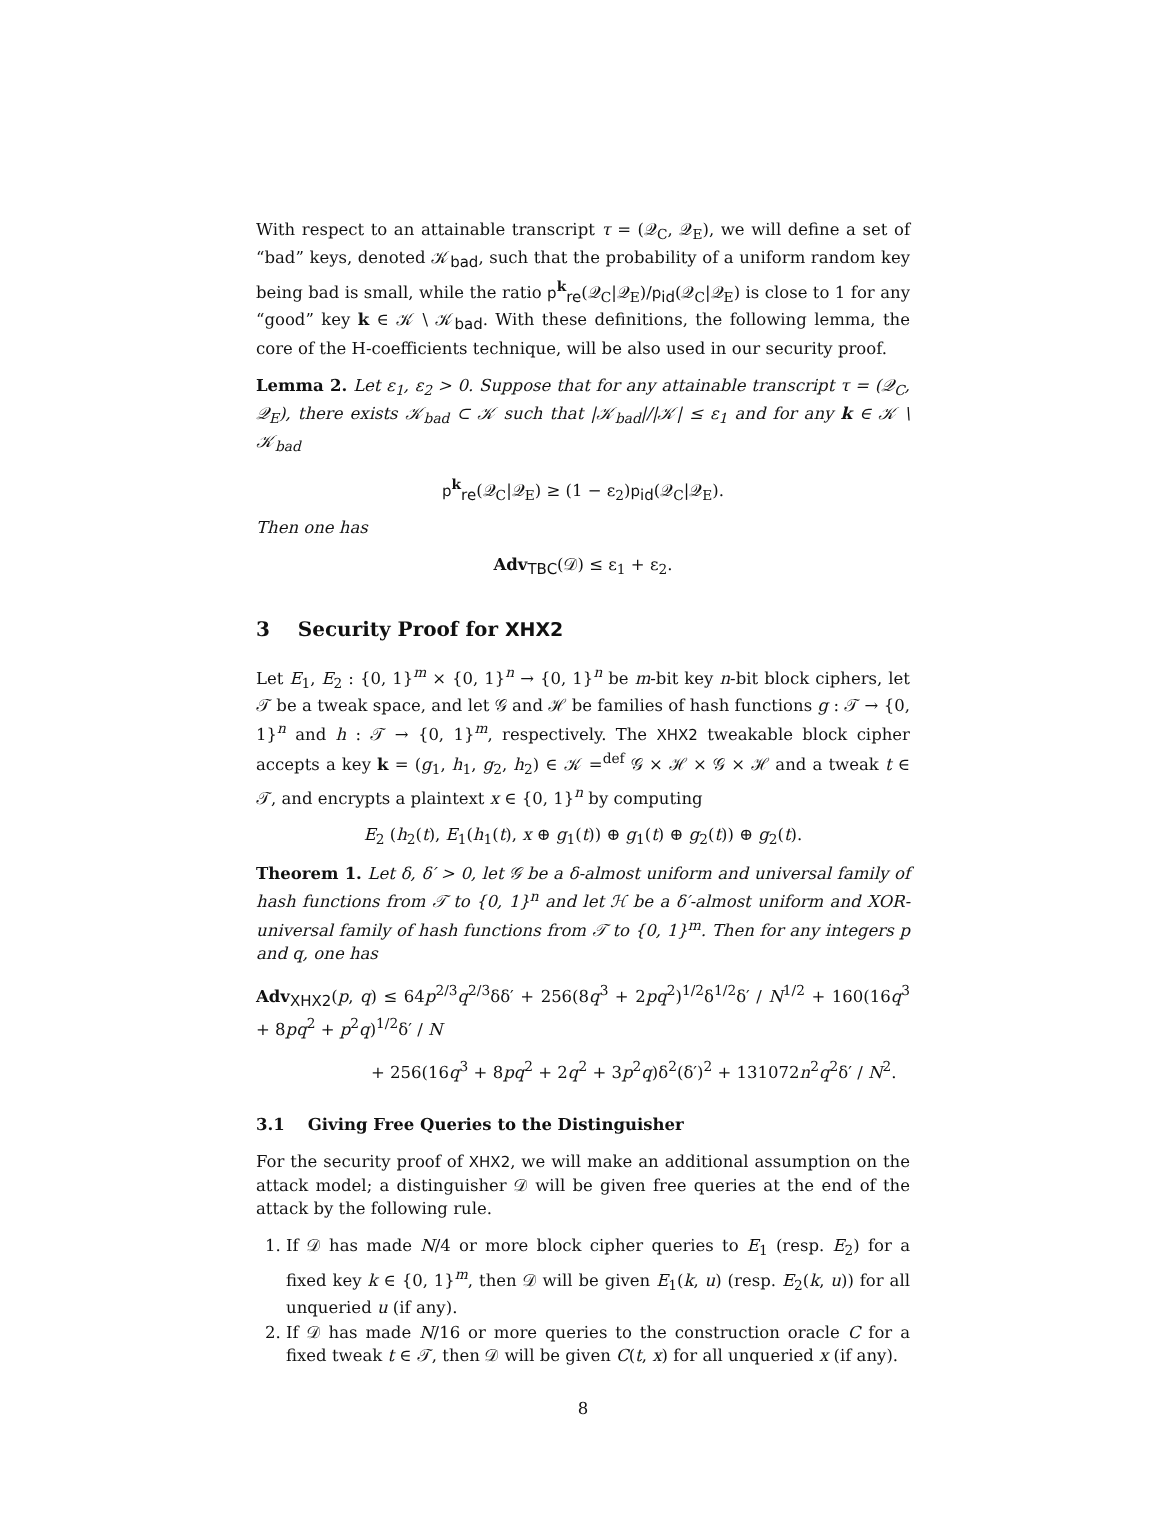With respect to an attainable transcript τ = (𝒬<sub>C</sub>, 𝒬<sub>E</sub>), we will define a set of “bad” keys, denoted 𝒦<sub>bad</sub>, such that the probability of a uniform random key being bad is small, while the ratio p<sup>k</sup><sub>re</sub>(𝒬<sub>C</sub>|𝒬<sub>E</sub>)/p<sub>id</sub>(𝒬<sub>C</sub>|𝒬<sub>E</sub>) is close to 1 for any “good” key k ∈ 𝒦 \ 𝒦<sub>bad</sub>. With these definitions, the following lemma, the core of the H-coefficients technique, will be also used in our security proof.
Lemma 2. Let ε<sub>1</sub>, ε<sub>2</sub> > 0. Suppose that for any attainable transcript τ = (𝒬<sub>C</sub>, 𝒬<sub>E</sub>), there exists 𝒦<sub>bad</sub> ⊂ 𝒦 such that |𝒦<sub>bad</sub>|/|𝒦| ≤ ε<sub>1</sub> and for any k ∈ 𝒦 \ 𝒦<sub>bad</sub>
p<sup>k</sup><sub>re</sub>(𝒬<sub>C</sub>|𝒬<sub>E</sub>) ≥ (1 − ε<sub>2</sub>)p<sub>id</sub>(𝒬<sub>C</sub>|𝒬<sub>E</sub>).
Then one has
Adv<sub>TBC</sub>(𝒟) ≤ ε<sub>1</sub> + ε<sub>2</sub>.
3 Security Proof for XHX2
Let E<sub>1</sub>, E<sub>2</sub> : {0, 1}<sup>m</sup> × {0, 1}<sup>n</sup> → {0, 1}<sup>n</sup> be m-bit key n-bit block ciphers, let 𝒯 be a tweak space, and let 𝒢 and ℋ be families of hash functions g : 𝒯 → {0, 1}<sup>n</sup> and h : 𝒯 → {0, 1}<sup>m</sup>, respectively. The XHX2 tweakable block cipher accepts a key k = (g<sub>1</sub>, h<sub>1</sub>, g<sub>2</sub>, h<sub>2</sub>) ∈ 𝒦 =<sup>def</sup> 𝒢 × ℋ × 𝒢 × ℋ and a tweak t ∈ 𝒯, and encrypts a plaintext x ∈ {0, 1}<sup>n</sup> by computing
E<sub>2</sub> (h<sub>2</sub>(t), E<sub>1</sub>(h<sub>1</sub>(t), x ⊕ g<sub>1</sub>(t)) ⊕ g<sub>1</sub>(t) ⊕ g<sub>2</sub>(t)) ⊕ g<sub>2</sub>(t).
Theorem 1. Let δ, δ′ > 0, let 𝒢 be a δ-almost uniform and universal family of hash functions from 𝒯 to {0, 1}<sup>n</sup> and let ℋ be a δ′-almost uniform and XOR-universal family of hash functions from 𝒯 to {0, 1}<sup>m</sup>. Then for any integers p and q, one has
Adv<sub>XHX2</sub>(p, q) ≤ 64p<sup>2/3</sup>q<sup>2/3</sup>δδ′ + 256(8q<sup>3</sup> + 2pq<sup>2</sup>)<sup>1/2</sup>δ<sup>1/2</sup>δ′ / N<sup>1/2</sup> + 160(16q<sup>3</sup> + 8pq<sup>2</sup> + p<sup>2</sup>q)<sup>1/2</sup>δ′ / N
+ 256(16q<sup>3</sup> + 8pq<sup>2</sup> + 2q<sup>2</sup> + 3p<sup>2</sup>q)δ<sup>2</sup>(δ′)<sup>2</sup> + 131072n<sup>2</sup>q<sup>2</sup>δ′ / N<sup>2</sup>.
3.1 Giving Free Queries to the Distinguisher
For the security proof of XHX2, we will make an additional assumption on the attack model; a distinguisher 𝒟 will be given free queries at the end of the attack by the following rule.
1. If 𝒟 has made N/4 or more block cipher queries to E<sub>1</sub> (resp. E<sub>2</sub>) for a fixed key k ∈ {0, 1}<sup>m</sup>, then 𝒟 will be given E<sub>1</sub>(k, u) (resp. E<sub>2</sub>(k, u)) for all unqueried u (if any).
2. If 𝒟 has made N/16 or more queries to the construction oracle C for a fixed tweak t ∈ 𝒯, then 𝒟 will be given C(t, x) for all unqueried x (if any).
8